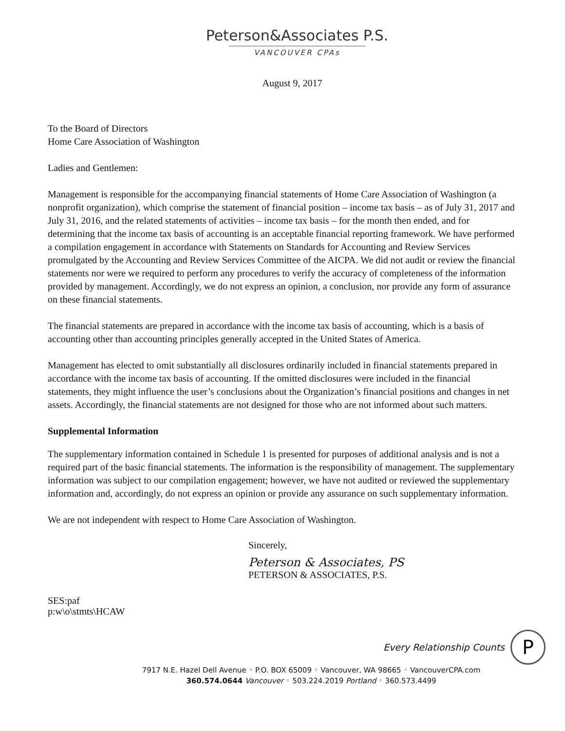Peterson&Associates P.S.
VANCOUVER CPAs
August 9, 2017
To the Board of Directors
Home Care Association of Washington
Ladies and Gentlemen:
Management is responsible for the accompanying financial statements of Home Care Association of Washington (a nonprofit organization), which comprise the statement of financial position – income tax basis – as of July 31, 2017 and July 31, 2016, and the related statements of activities – income tax basis – for the month then ended, and for determining that the income tax basis of accounting is an acceptable financial reporting framework. We have performed a compilation engagement in accordance with Statements on Standards for Accounting and Review Services promulgated by the Accounting and Review Services Committee of the AICPA. We did not audit or review the financial statements nor were we required to perform any procedures to verify the accuracy of completeness of the information provided by management. Accordingly, we do not express an opinion, a conclusion, nor provide any form of assurance on these financial statements.
The financial statements are prepared in accordance with the income tax basis of accounting, which is a basis of accounting other than accounting principles generally accepted in the United States of America.
Management has elected to omit substantially all disclosures ordinarily included in financial statements prepared in accordance with the income tax basis of accounting. If the omitted disclosures were included in the financial statements, they might influence the user’s conclusions about the Organization’s financial positions and changes in net assets. Accordingly, the financial statements are not designed for those who are not informed about such matters.
Supplemental Information
The supplementary information contained in Schedule 1 is presented for purposes of additional analysis and is not a required part of the basic financial statements. The information is the responsibility of management. The supplementary information was subject to our compilation engagement; however, we have not audited or reviewed the supplementary information and, accordingly, do not express an opinion or provide any assurance on such supplementary information.
We are not independent with respect to Home Care Association of Washington.
Sincerely,
Peterson & Associates, PS
PETERSON & ASSOCIATES, P.S.
SES:paf
p:w\o\stmts\HCAW
Every Relationship Counts P
7917 N.E. Hazel Dell Avenue ◦ P.O. BOX 65009 ◦ Vancouver, WA 98665 ◦ VancouverCPA.com
360.574.0644 Vancouver ◦ 503.224.2019 Portland ◦ 360.573.4499